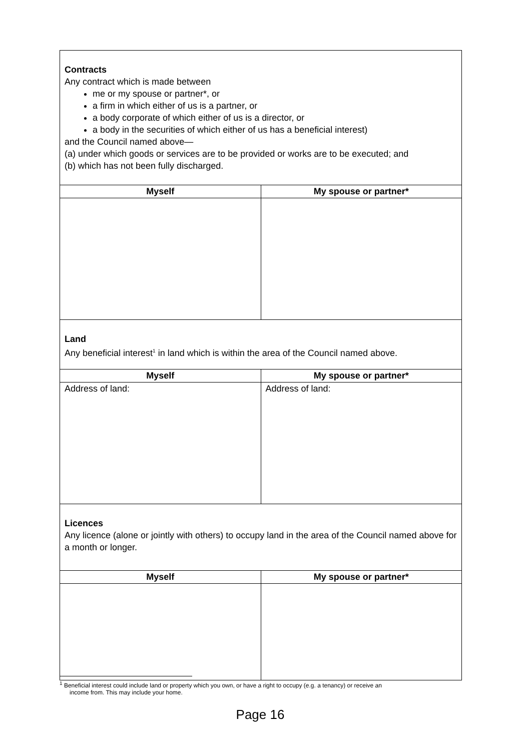| Contracts Any contract which is made between me or my spouse or partner*, or a firm in which either of us is a partner, or a body corporate of which either of us is a director, or a body in the securities of which either of us has a beneficial interest) and the Council named above— (a) under which goods or services are to be provided or works are to be executed; and (b) which has not been fully discharged. | |
| Myself | My spouse or partner* |
| Land Any beneficial interest<sup>1</sup> in land which is within the area of the Council named above. | |
| Myself | My spouse or partner* |
| Address of land: | Address of land: |
| Licences Any licence (alone or jointly with others) to occupy land in the area of the Council named above for a month or longer. | |
| Myself | My spouse or partner* |
<sup>1</sup> Beneficial interest could include land or property which you own, or have a right to occupy (e.g. a tenancy) or receive an
income from. This may include your home.
Page 16